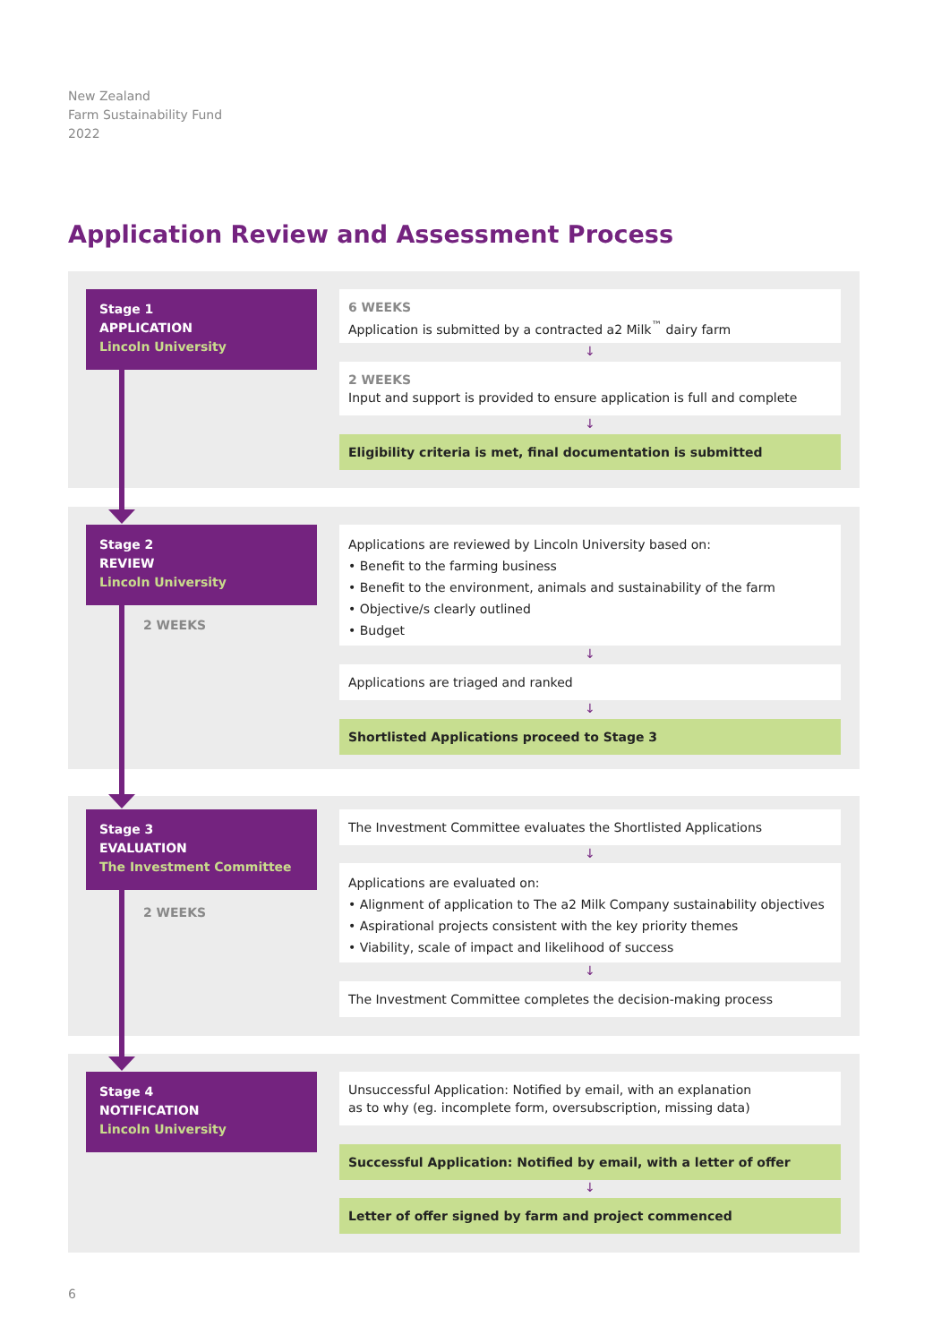New Zealand
Farm Sustainability Fund
2022
Application Review and Assessment Process
Stage 1
APPLICATION
Lincoln University
6 WEEKS
Application is submitted by a contracted a2 Milk<sup>™</sup> dairy farm
↓
2 WEEKS
Input and support is provided to ensure application is full and complete
↓
Eligibility criteria is met, final documentation is submitted
Stage 2
REVIEW
Lincoln University
2 WEEKS
Applications are reviewed by Lincoln University based on:
• Benefit to the farming business
• Benefit to the environment, animals and sustainability of the farm
• Objective/s clearly outlined
• Budget
↓
Applications are triaged and ranked
↓
Shortlisted Applications proceed to Stage 3
Stage 3
EVALUATION
The Investment Committee
2 WEEKS
The Investment Committee evaluates the Shortlisted Applications
↓
Applications are evaluated on:
• Alignment of application to The a2 Milk Company sustainability objectives
• Aspirational projects consistent with the key priority themes
• Viability, scale of impact and likelihood of success
↓
The Investment Committee completes the decision-making process
Stage 4
NOTIFICATION
Lincoln University
Unsuccessful Application: Notified by email, with an explanation
as to why (eg. incomplete form, oversubscription, missing data)
Successful Application: Notified by email, with a letter of offer
↓
Letter of offer signed by farm and project commenced
6